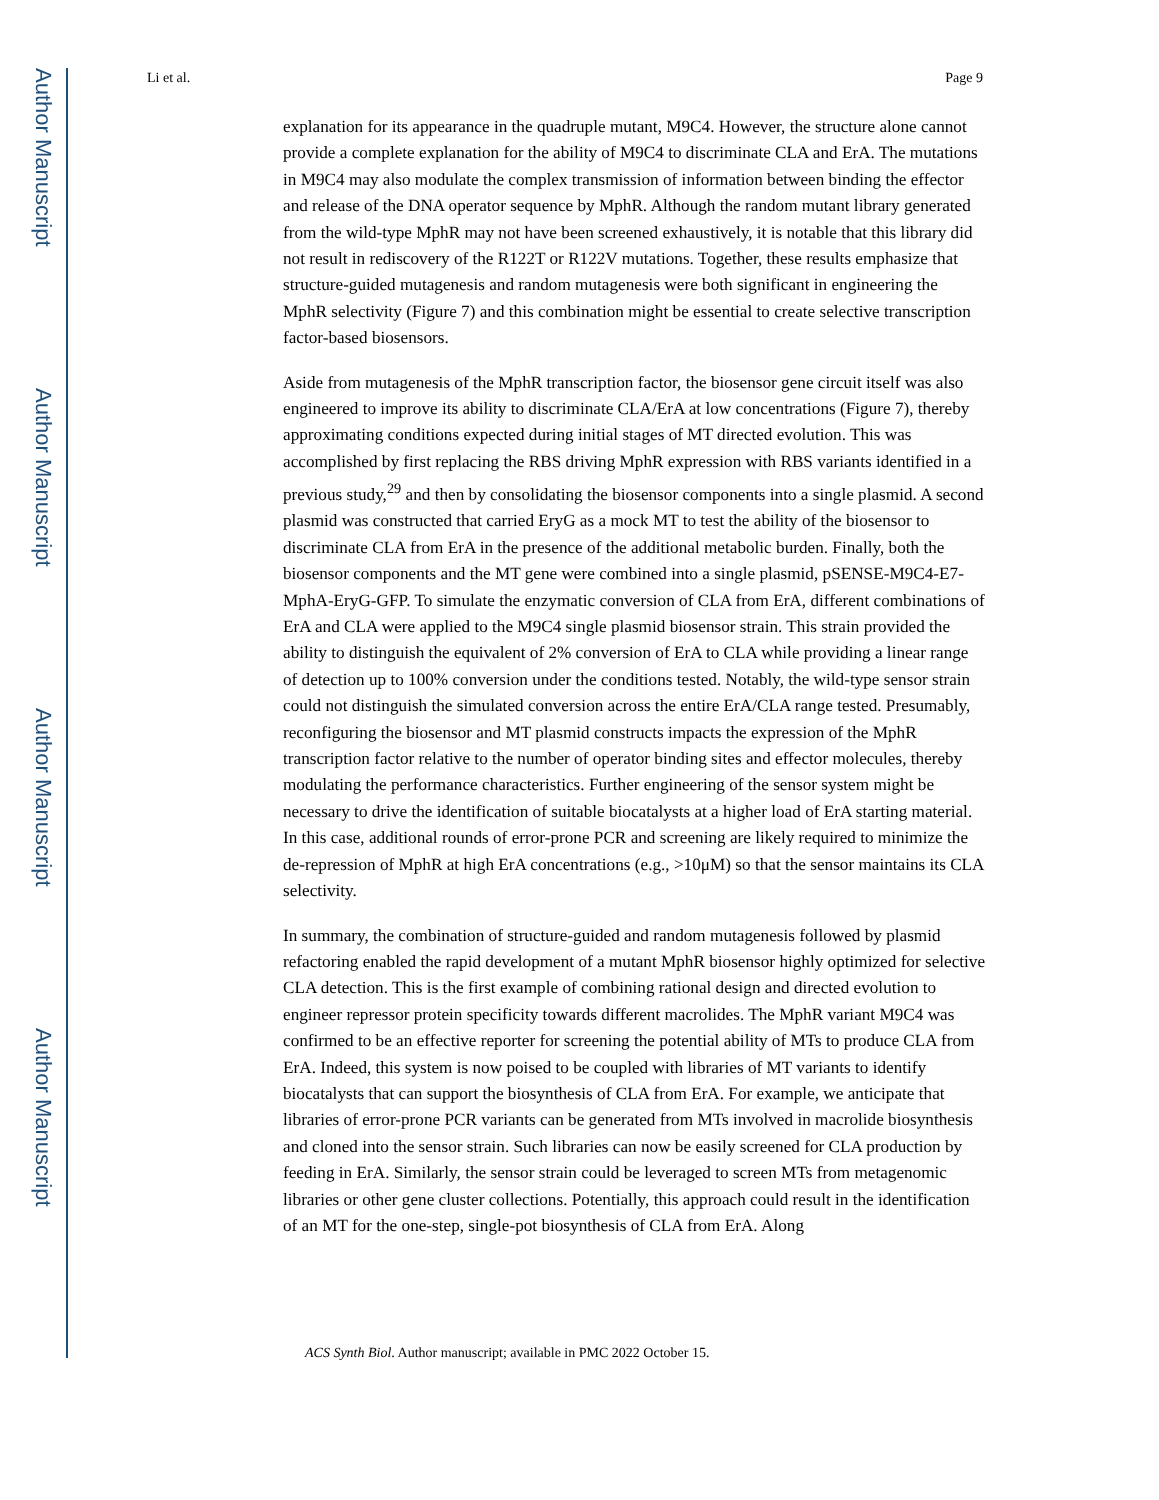Author Manuscript
Author Manuscript
Author Manuscript
Author Manuscript
Li et al. Page 9
explanation for its appearance in the quadruple mutant, M9C4. However, the structure alone cannot provide a complete explanation for the ability of M9C4 to discriminate CLA and ErA. The mutations in M9C4 may also modulate the complex transmission of information between binding the effector and release of the DNA operator sequence by MphR. Although the random mutant library generated from the wild-type MphR may not have been screened exhaustively, it is notable that this library did not result in rediscovery of the R122T or R122V mutations. Together, these results emphasize that structure-guided mutagenesis and random mutagenesis were both significant in engineering the MphR selectivity (Figure 7) and this combination might be essential to create selective transcription factor-based biosensors.
Aside from mutagenesis of the MphR transcription factor, the biosensor gene circuit itself was also engineered to improve its ability to discriminate CLA/ErA at low concentrations (Figure 7), thereby approximating conditions expected during initial stages of MT directed evolution. This was accomplished by first replacing the RBS driving MphR expression with RBS variants identified in a previous study,<sup>29</sup> and then by consolidating the biosensor components into a single plasmid. A second plasmid was constructed that carried EryG as a mock MT to test the ability of the biosensor to discriminate CLA from ErA in the presence of the additional metabolic burden. Finally, both the biosensor components and the MT gene were combined into a single plasmid, pSENSE-M9C4-E7-MphA-EryG-GFP. To simulate the enzymatic conversion of CLA from ErA, different combinations of ErA and CLA were applied to the M9C4 single plasmid biosensor strain. This strain provided the ability to distinguish the equivalent of 2% conversion of ErA to CLA while providing a linear range of detection up to 100% conversion under the conditions tested. Notably, the wild-type sensor strain could not distinguish the simulated conversion across the entire ErA/CLA range tested. Presumably, reconfiguring the biosensor and MT plasmid constructs impacts the expression of the MphR transcription factor relative to the number of operator binding sites and effector molecules, thereby modulating the performance characteristics. Further engineering of the sensor system might be necessary to drive the identification of suitable biocatalysts at a higher load of ErA starting material. In this case, additional rounds of error-prone PCR and screening are likely required to minimize the de-repression of MphR at high ErA concentrations (e.g., >10μM) so that the sensor maintains its CLA selectivity.
In summary, the combination of structure-guided and random mutagenesis followed by plasmid refactoring enabled the rapid development of a mutant MphR biosensor highly optimized for selective CLA detection. This is the first example of combining rational design and directed evolution to engineer repressor protein specificity towards different macrolides. The MphR variant M9C4 was confirmed to be an effective reporter for screening the potential ability of MTs to produce CLA from ErA. Indeed, this system is now poised to be coupled with libraries of MT variants to identify biocatalysts that can support the biosynthesis of CLA from ErA. For example, we anticipate that libraries of error-prone PCR variants can be generated from MTs involved in macrolide biosynthesis and cloned into the sensor strain. Such libraries can now be easily screened for CLA production by feeding in ErA. Similarly, the sensor strain could be leveraged to screen MTs from metagenomic libraries or other gene cluster collections. Potentially, this approach could result in the identification of an MT for the one-step, single-pot biosynthesis of CLA from ErA. Along
ACS Synth Biol. Author manuscript; available in PMC 2022 October 15.